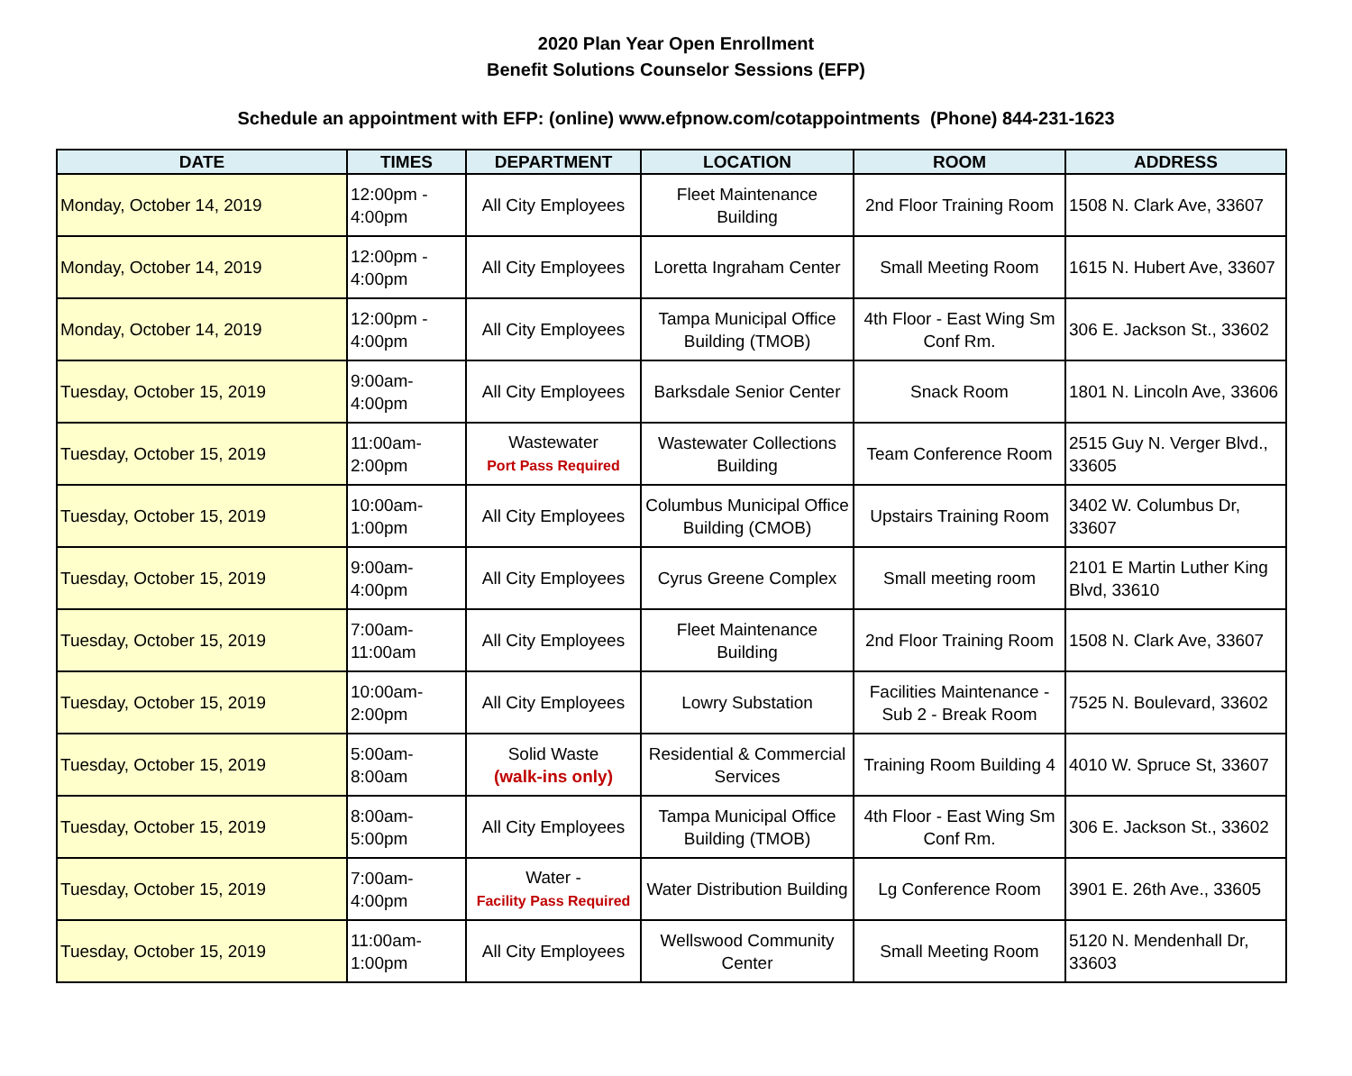2020 Plan Year Open Enrollment
Benefit Solutions Counselor Sessions (EFP)
Schedule an appointment with EFP: (online) www.efpnow.com/cotappointments (Phone) 844-231-1623
| DATE | TIMES | DEPARTMENT | LOCATION | ROOM | ADDRESS |
| --- | --- | --- | --- | --- | --- |
| Monday, October 14, 2019 | 12:00pm - 4:00pm | All City Employees | Fleet Maintenance Building | 2nd Floor Training Room | 1508 N. Clark Ave, 33607 |
| Monday, October 14, 2019 | 12:00pm - 4:00pm | All City Employees | Loretta Ingraham Center | Small Meeting Room | 1615 N. Hubert Ave, 33607 |
| Monday, October 14, 2019 | 12:00pm - 4:00pm | All City Employees | Tampa Municipal Office Building (TMOB) | 4th Floor - East Wing Sm Conf Rm. | 306 E. Jackson St., 33602 |
| Tuesday, October 15, 2019 | 9:00am- 4:00pm | All City Employees | Barksdale Senior Center | Snack Room | 1801 N. Lincoln Ave, 33606 |
| Tuesday, October 15, 2019 | 11:00am- 2:00pm | Wastewater Port Pass Required | Wastewater Collections Building | Team Conference Room | 2515 Guy N. Verger Blvd., 33605 |
| Tuesday, October 15, 2019 | 10:00am- 1:00pm | All City Employees | Columbus Municipal Office Building (CMOB) | Upstairs Training Room | 3402 W. Columbus Dr, 33607 |
| Tuesday, October 15, 2019 | 9:00am- 4:00pm | All City Employees | Cyrus Greene Complex | Small meeting room | 2101 E Martin Luther King Blvd, 33610 |
| Tuesday, October 15, 2019 | 7:00am- 11:00am | All City Employees | Fleet Maintenance Building | 2nd Floor Training Room | 1508 N. Clark Ave, 33607 |
| Tuesday, October 15, 2019 | 10:00am- 2:00pm | All City Employees | Lowry Substation | Facilities Maintenance - Sub 2 - Break Room | 7525 N. Boulevard, 33602 |
| Tuesday, October 15, 2019 | 5:00am- 8:00am | Solid Waste (walk-ins only) | Residential & Commercial Services | Training Room Building 4 | 4010 W. Spruce St, 33607 |
| Tuesday, October 15, 2019 | 8:00am- 5:00pm | All City Employees | Tampa Municipal Office Building (TMOB) | 4th Floor - East Wing Sm Conf Rm. | 306 E. Jackson St., 33602 |
| Tuesday, October 15, 2019 | 7:00am- 4:00pm | Water - Facility Pass Required | Water Distribution Building | Lg Conference Room | 3901 E. 26th Ave., 33605 |
| Tuesday, October 15, 2019 | 11:00am- 1:00pm | All City Employees | Wellswood Community Center | Small Meeting Room | 5120 N. Mendenhall Dr, 33603 |